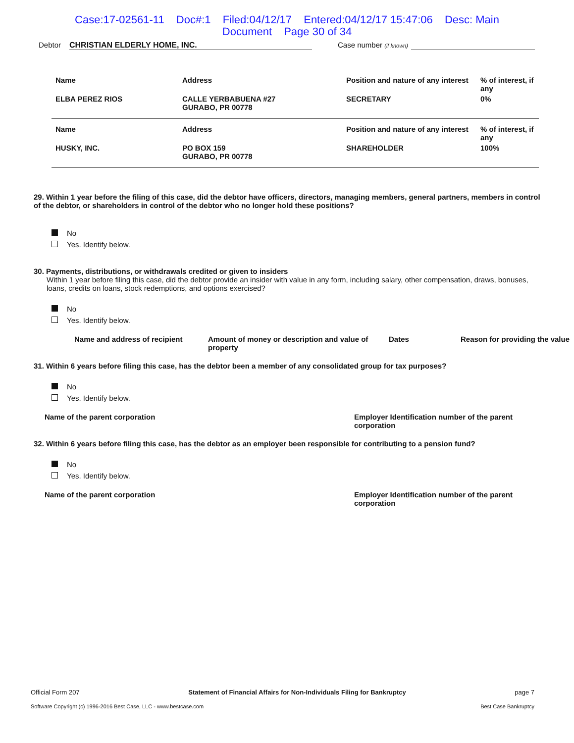Case:17-02561-11 Doc#:1 Filed:04/12/17 Entered:04/12/17 15:47:06 Desc: Main
Document Page 30 of 34
Debtor CHRISTIAN ELDERLY HOME, INC. Case number (if known)
| Name | Address | Position and nature of any interest | % of interest, if any |
| ELBA PEREZ RIOS | CALLE YERBABUENA #27 GURABO, PR 00778 | SECRETARY | 0% |
| Name | Address | Position and nature of any interest | % of interest, if any |
| HUSKY, INC. | PO BOX 159 GURABO, PR 00778 | SHAREHOLDER | 100% |
29. Within 1 year before the filing of this case, did the debtor have officers, directors, managing members, general partners, members in control of the debtor, or shareholders in control of the debtor who no longer hold these positions?
No
Yes. Identify below.
30. Payments, distributions, or withdrawals credited or given to insiders
Within 1 year before filing this case, did the debtor provide an insider with value in any form, including salary, other compensation, draws, bonuses, loans, credits on loans, stock redemptions, and options exercised?
No
Yes. Identify below.
Name and address of recipient Amount of money or description and value of property Dates Reason for providing the value
31. Within 6 years before filing this case, has the debtor been a member of any consolidated group for tax purposes?
No
Yes. Identify below.
Name of the parent corporation Employer Identification number of the parent corporation
32. Within 6 years before filing this case, has the debtor as an employer been responsible for contributing to a pension fund?
No
Yes. Identify below.
Name of the parent corporation Employer Identification number of the parent corporation
Official Form 207 Statement of Financial Affairs for Non-Individuals Filing for Bankruptcy page 7
Software Copyright (c) 1996-2016 Best Case, LLC - www.bestcase.com Best Case Bankruptcy